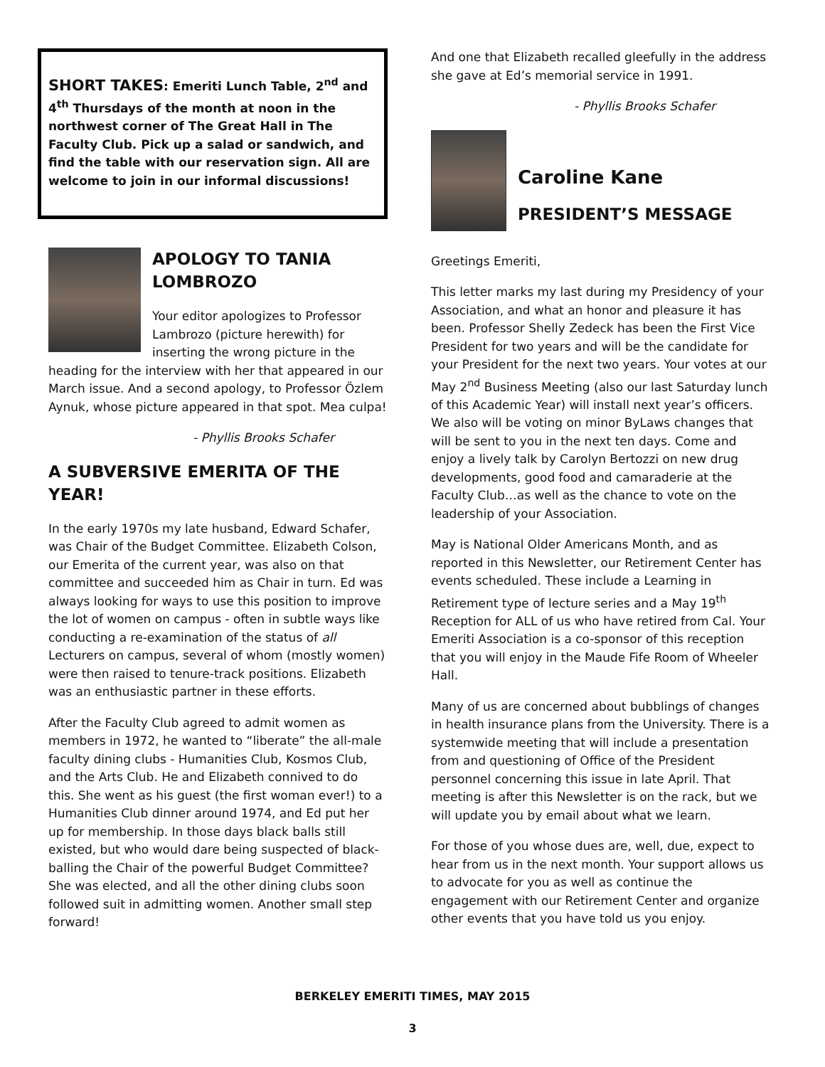SHORT TAKES: Emeriti Lunch Table, 2<sup>nd</sup> and 4<sup>th</sup> Thursdays of the month at noon in the northwest corner of The Great Hall in The Faculty Club. Pick up a salad or sandwich, and find the table with our reservation sign. All are welcome to join in our informal discussions!
APOLOGY TO TANIA LOMBROZO
Your editor apologizes to Professor Lambrozo (picture herewith) for inserting the wrong picture in the heading for the interview with her that appeared in our March issue. And a second apology, to Professor Özlem Aynuk, whose picture appeared in that spot. Mea culpa!
- Phyllis Brooks Schafer
A SUBVERSIVE EMERITA OF THE YEAR!
In the early 1970s my late husband, Edward Schafer, was Chair of the Budget Committee. Elizabeth Colson, our Emerita of the current year, was also on that committee and succeeded him as Chair in turn. Ed was always looking for ways to use this position to improve the lot of women on campus - often in subtle ways like conducting a re-examination of the status of all Lecturers on campus, several of whom (mostly women) were then raised to tenure-track positions. Elizabeth was an enthusiastic partner in these efforts.
After the Faculty Club agreed to admit women as members in 1972, he wanted to “liberate” the all-male faculty dining clubs - Humanities Club, Kosmos Club, and the Arts Club. He and Elizabeth connived to do this. She went as his guest (the first woman ever!) to a Humanities Club dinner around 1974, and Ed put her up for membership. In those days black balls still existed, but who would dare being suspected of black-balling the Chair of the powerful Budget Committee? She was elected, and all the other dining clubs soon followed suit in admitting women. Another small step forward!
And one that Elizabeth recalled gleefully in the address she gave at Ed’s memorial service in 1991.
- Phyllis Brooks Schafer
Caroline Kane
PRESIDENT’S MESSAGE
Greetings Emeriti,
This letter marks my last during my Presidency of your Association, and what an honor and pleasure it has been. Professor Shelly Zedeck has been the First Vice President for two years and will be the candidate for your President for the next two years. Your votes at our May 2<sup>nd</sup> Business Meeting (also our last Saturday lunch of this Academic Year) will install next year’s officers. We also will be voting on minor ByLaws changes that will be sent to you in the next ten days. Come and enjoy a lively talk by Carolyn Bertozzi on new drug developments, good food and camaraderie at the Faculty Club…as well as the chance to vote on the leadership of your Association.
May is National Older Americans Month, and as reported in this Newsletter, our Retirement Center has events scheduled. These include a Learning in Retirement type of lecture series and a May 19<sup>th</sup> Reception for ALL of us who have retired from Cal. Your Emeriti Association is a co-sponsor of this reception that you will enjoy in the Maude Fife Room of Wheeler Hall.
Many of us are concerned about bubblings of changes in health insurance plans from the University. There is a systemwide meeting that will include a presentation from and questioning of Office of the President personnel concerning this issue in late April. That meeting is after this Newsletter is on the rack, but we will update you by email about what we learn.
For those of you whose dues are, well, due, expect to hear from us in the next month. Your support allows us to advocate for you as well as continue the engagement with our Retirement Center and organize other events that you have told us you enjoy.
BERKELEY EMERITI TIMES, MAY 2015
3